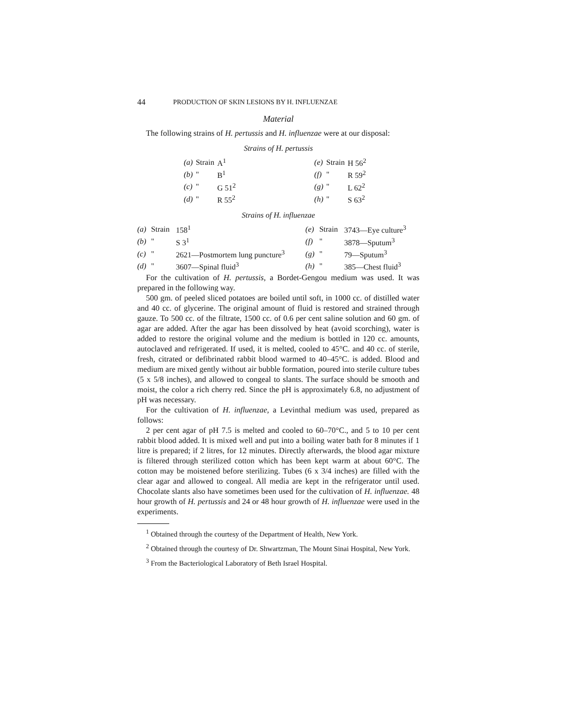44 PRODUCTION OF SKIN LESIONS BY H. INFLUENZAE
Material
The following strains of H. pertussis and H. influenzae were at our disposal:
Strains of H. pertussis
| (a) | Strain | A<sup>1</sup> | | (e) | Strain | H 56<sup>2</sup> |
| (b) | " | B<sup>1</sup> | | (f) | " | R 59<sup>2</sup> |
| (c) | " | G 51<sup>2</sup> | | (g) | " | L 62<sup>2</sup> |
| (d) | " | R 55<sup>2</sup> | | (h) | " | S 63<sup>2</sup> |
Strains of H. influenzae
| (a) | Strain | 158<sup>1</sup> | (e) | Strain | 3743—Eye culture<sup>3</sup> |
| (b) | " | S 3<sup>1</sup> | (f) | " | 3878—Sputum<sup>3</sup> |
| (c) | " | 2621—Postmortem lung puncture<sup>3</sup> | (g) | " | 79—Sputum<sup>3</sup> |
| (d) | " | 3607—Spinal fluid<sup>3</sup> | (h) | " | 385—Chest fluid<sup>3</sup> |
For the cultivation of H. pertussis, a Bordet-Gengou medium was used. It was prepared in the following way.
500 gm. of peeled sliced potatoes are boiled until soft, in 1000 cc. of distilled water and 40 cc. of glycerine. The original amount of fluid is restored and strained through gauze. To 500 cc. of the filtrate, 1500 cc. of 0.6 per cent saline solution and 60 gm. of agar are added. After the agar has been dissolved by heat (avoid scorching), water is added to restore the original volume and the medium is bottled in 120 cc. amounts, autoclaved and refrigerated. If used, it is melted, cooled to 45°C. and 40 cc. of sterile, fresh, citrated or defibrinated rabbit blood warmed to 40–45°C. is added. Blood and medium are mixed gently without air bubble formation, poured into sterile culture tubes (5 x 5/8 inches), and allowed to congeal to slants. The surface should be smooth and moist, the color a rich cherry red. Since the pH is approximately 6.8, no adjustment of pH was necessary.
For the cultivation of H. influenzae, a Levinthal medium was used, prepared as follows:
2 per cent agar of pH 7.5 is melted and cooled to 60–70°C., and 5 to 10 per cent rabbit blood added. It is mixed well and put into a boiling water bath for 8 minutes if 1 litre is prepared; if 2 litres, for 12 minutes. Directly afterwards, the blood agar mixture is filtered through sterilized cotton which has been kept warm at about 60°C. The cotton may be moistened before sterilizing. Tubes (6 x 3/4 inches) are filled with the clear agar and allowed to congeal. All media are kept in the refrigerator until used. Chocolate slants also have sometimes been used for the cultivation of H. influenzae. 48 hour growth of H. pertussis and 24 or 48 hour growth of H. influenzae were used in the experiments.
<sup>1</sup> Obtained through the courtesy of the Department of Health, New York.
<sup>2</sup> Obtained through the courtesy of Dr. Shwartzman, The Mount Sinai Hospital, New York.
<sup>3</sup> From the Bacteriological Laboratory of Beth Israel Hospital.